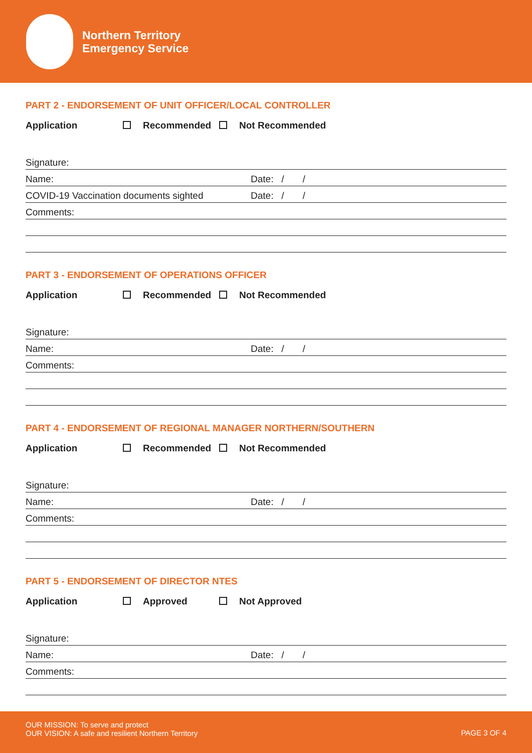Northern Territory
Emergency Service
PART 2 - ENDORSEMENT OF UNIT OFFICER/LOCAL CONTROLLER
Application Recommended Not Recommended
Signature:
Name: Date: / /
COVID-19 Vaccination documents sighted Date: / /
Comments:
PART 3 - ENDORSEMENT OF OPERATIONS OFFICER
Application Recommended Not Recommended
Signature:
Name: Date: / /
Comments:
PART 4 - ENDORSEMENT OF REGIONAL MANAGER NORTHERN/SOUTHERN
Application Recommended Not Recommended
Signature:
Name: Date: / /
Comments:
PART 5 - ENDORSEMENT OF DIRECTOR NTES
Application Approved Not Approved
Signature:
Name: Date: / /
Comments:
OUR MISSION: To serve and protect
OUR VISION: A safe and resilient Northern Territory
PAGE 3 OF 4